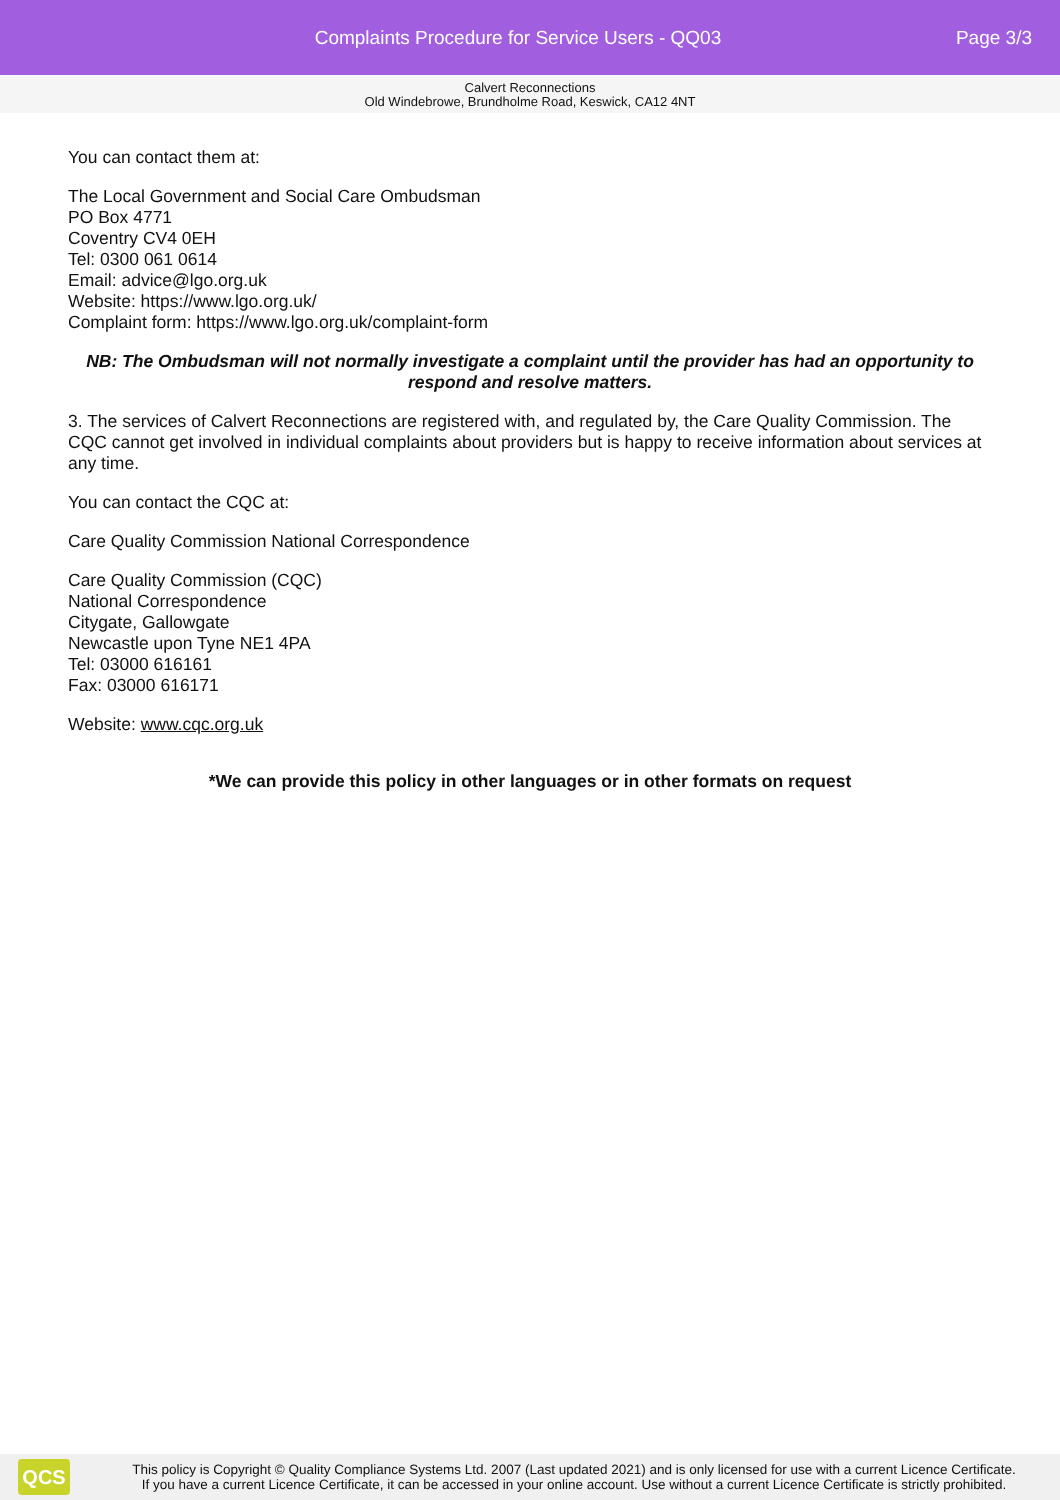Complaints Procedure for Service Users - QQ03
Page 3/3
Calvert Reconnections
Old Windebrowe, Brundholme Road, Keswick, CA12 4NT
You can contact them at:
The Local Government and Social Care Ombudsman
PO Box 4771
Coventry CV4 0EH
Tel: 0300 061 0614
Email: advice@lgo.org.uk
Website: https://www.lgo.org.uk/
Complaint form: https://www.lgo.org.uk/complaint-form
NB: The Ombudsman will not normally investigate a complaint until the provider has had an opportunity to respond and resolve matters.
3. The services of Calvert Reconnections are registered with, and regulated by, the Care Quality Commission. The CQC cannot get involved in individual complaints about providers but is happy to receive information about services at any time.
You can contact the CQC at:
Care Quality Commission National Correspondence
Care Quality Commission (CQC)
National Correspondence
Citygate, Gallowgate
Newcastle upon Tyne NE1 4PA
Tel: 03000 616161
Fax: 03000 616171
Website: www.cqc.org.uk
*We can provide this policy in other languages or in other formats on request
QCS
This policy is Copyright © Quality Compliance Systems Ltd. 2007 (Last updated 2021) and is only licensed for use with a current Licence Certificate.
If you have a current Licence Certificate, it can be accessed in your online account. Use without a current Licence Certificate is strictly prohibited.